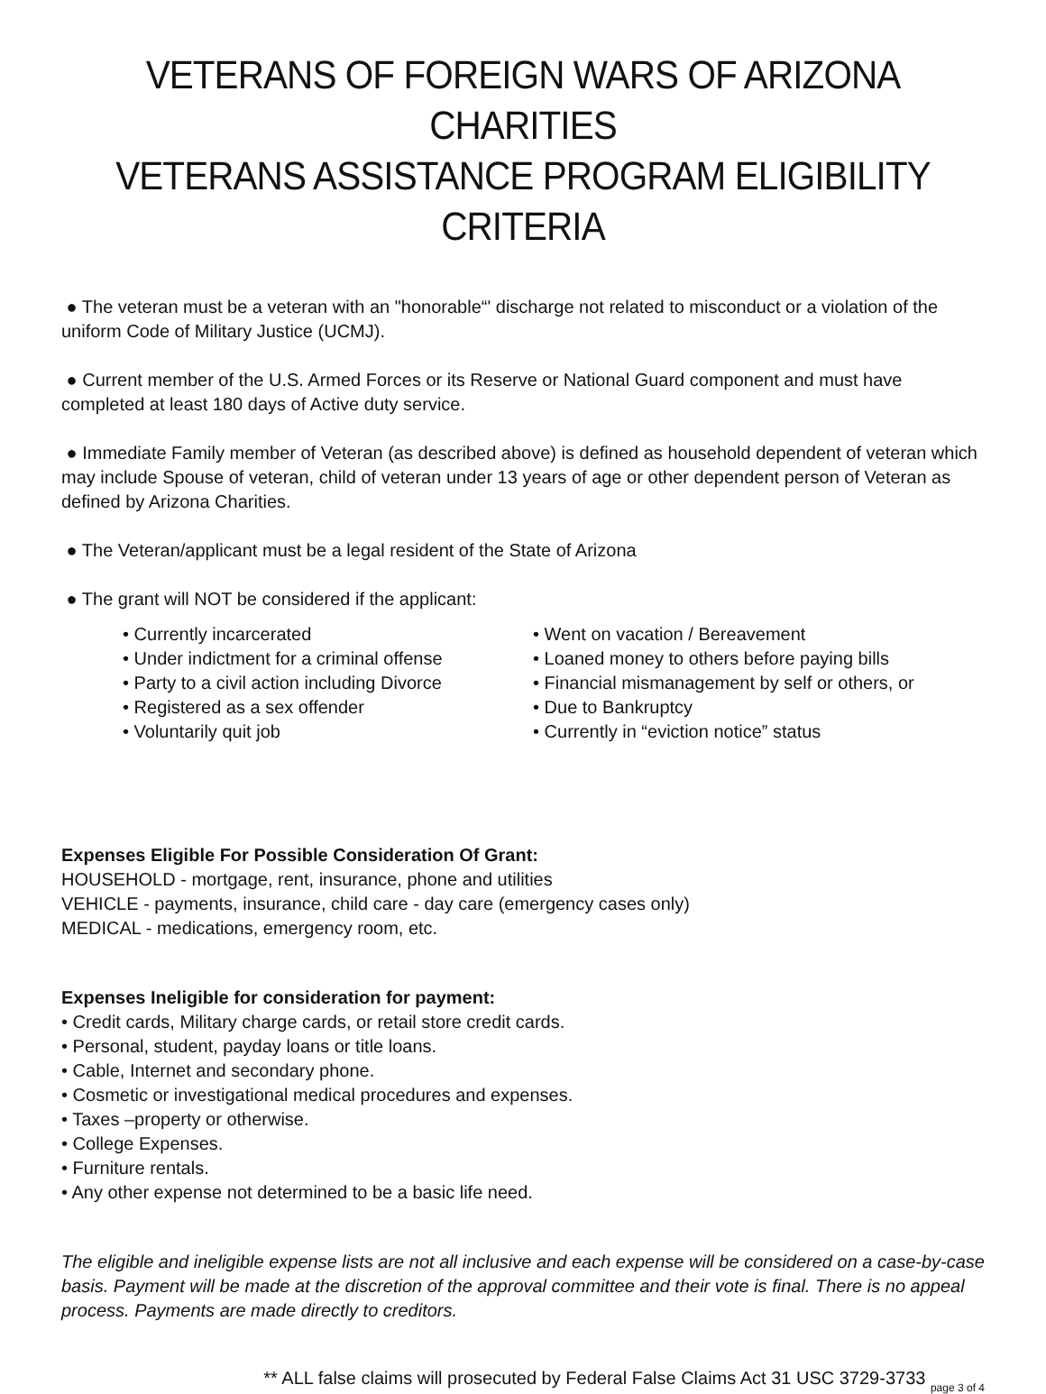VETERANS OF FOREIGN WARS OF ARIZONA CHARITIES
VETERANS ASSISTANCE PROGRAM ELIGIBILITY CRITERIA
● The veteran must be a veteran with an "honorable“' discharge not related to misconduct or a violation of the uniform Code of Military Justice (UCMJ).
● Current member of the U.S. Armed Forces or its Reserve or National Guard component and must have completed at least 180 days of Active duty service.
● Immediate Family member of Veteran (as described above) is defined as household dependent of veteran which may include Spouse of veteran, child of veteran under 13 years of age or other dependent person of Veteran as defined by Arizona Charities.
● The Veteran/applicant must be a legal resident of the State of Arizona
● The grant will NOT be considered if the applicant:
• Currently incarcerated
• Under indictment for a criminal offense
• Party to a civil action including Divorce
• Registered as a sex offender
• Voluntarily quit job
• Went on vacation / Bereavement
• Loaned money to others before paying bills
• Financial mismanagement by self or others, or
• Due to Bankruptcy
• Currently in “eviction notice” status
Expenses Eligible For Possible Consideration Of Grant:
HOUSEHOLD - mortgage, rent, insurance, phone and utilities
VEHICLE - payments, insurance, child care - day care (emergency cases only)
MEDICAL - medications, emergency room, etc.
Expenses Ineligible for consideration for payment:
• Credit cards, Military charge cards, or retail store credit cards.
• Personal, student, payday loans or title loans.
• Cable, Internet and secondary phone.
• Cosmetic or investigational medical procedures and expenses.
• Taxes –property or otherwise.
• College Expenses.
• Furniture rentals.
• Any other expense not determined to be a basic life need.
The eligible and ineligible expense lists are not all inclusive and each expense will be considered on a case-by-case basis. Payment will be made at the discretion of the approval committee and their vote is final. There is no appeal process. Payments are made directly to creditors.
** ALL false claims will prosecuted by Federal False Claims Act 31 USC 3729-3733 page 3 of 4